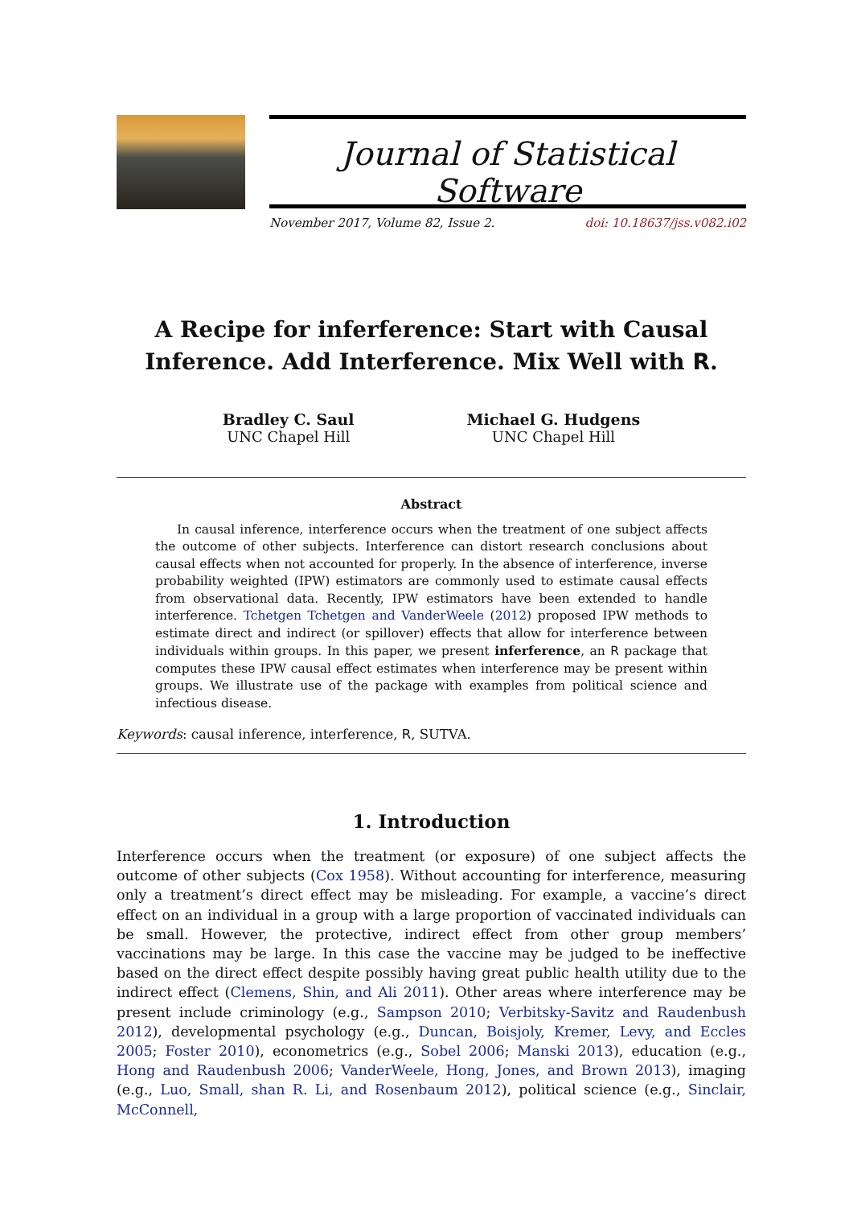Journal of Statistical Software
November 2017, Volume 82, Issue 2. doi: 10.18637/jss.v082.i02
A Recipe for inferference: Start with Causal
Inference. Add Interference. Mix Well with R.
Bradley C. Saul
UNC Chapel Hill
Michael G. Hudgens
UNC Chapel Hill
Abstract
In causal inference, interference occurs when the treatment of one subject affects the outcome of other subjects. Interference can distort research conclusions about causal effects when not accounted for properly. In the absence of interference, inverse probability weighted (IPW) estimators are commonly used to estimate causal effects from observational data. Recently, IPW estimators have been extended to handle interference. Tchetgen Tchetgen and VanderWeele (2012) proposed IPW methods to estimate direct and indirect (or spillover) effects that allow for interference between individuals within groups. In this paper, we present inferference, an R package that computes these IPW causal effect estimates when interference may be present within groups. We illustrate use of the package with examples from political science and infectious disease.
Keywords: causal inference, interference, R, SUTVA.
1. Introduction
Interference occurs when the treatment (or exposure) of one subject affects the outcome of other subjects (Cox 1958). Without accounting for interference, measuring only a treatment’s direct effect may be misleading. For example, a vaccine’s direct effect on an individual in a group with a large proportion of vaccinated individuals can be small. However, the protective, indirect effect from other group members’ vaccinations may be large. In this case the vaccine may be judged to be ineffective based on the direct effect despite possibly having great public health utility due to the indirect effect (Clemens, Shin, and Ali 2011). Other areas where interference may be present include criminology (e.g., Sampson 2010; Verbitsky-Savitz and Raudenbush 2012), developmental psychology (e.g., Duncan, Boisjoly, Kremer, Levy, and Eccles 2005; Foster 2010), econometrics (e.g., Sobel 2006; Manski 2013), education (e.g., Hong and Raudenbush 2006; VanderWeele, Hong, Jones, and Brown 2013), imaging (e.g., Luo, Small, shan R. Li, and Rosenbaum 2012), political science (e.g., Sinclair, McConnell,